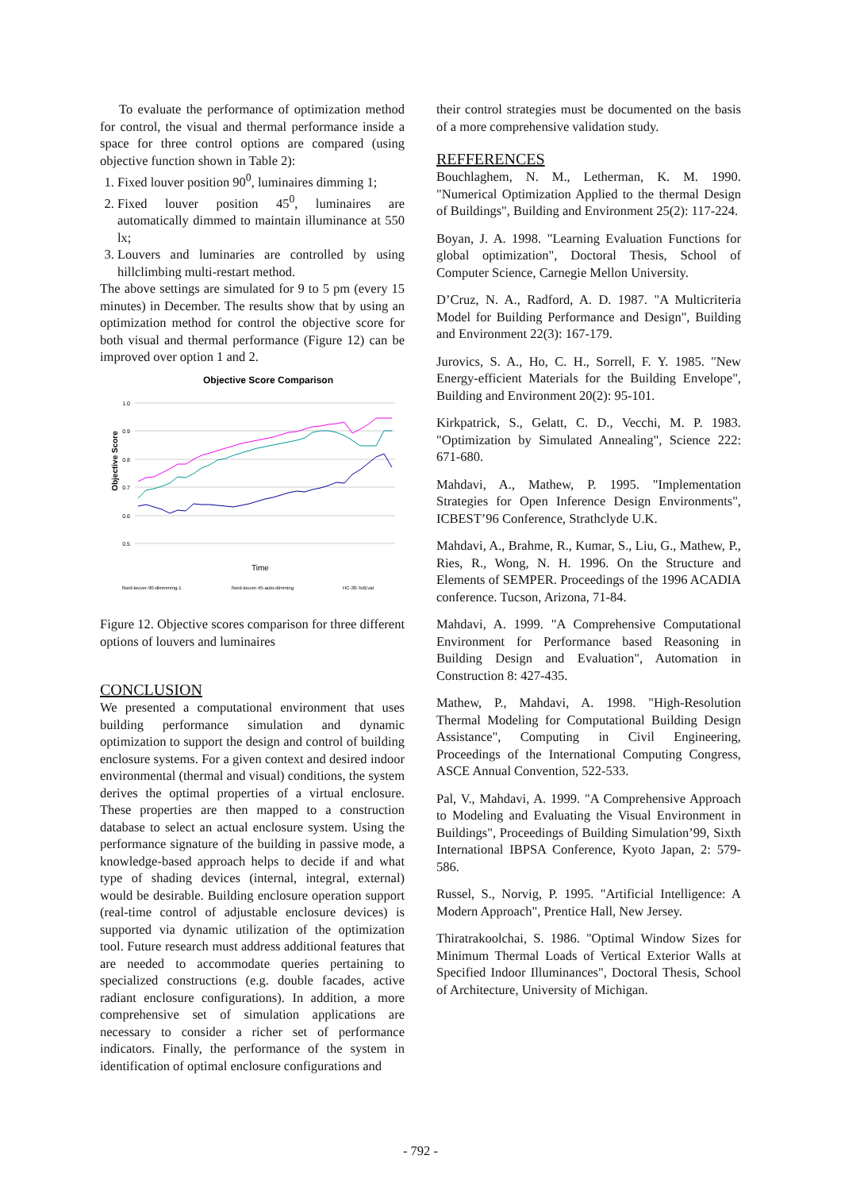To evaluate the performance of optimization method for control, the visual and thermal performance inside a space for three control options are compared (using objective function shown in Table 2):
1. Fixed louver position 90<sup>0</sup>, luminaires dimming 1;
2. Fixed louver position 45<sup>0</sup>, luminaires are automatically dimmed to maintain illuminance at 550 lx;
3. Louvers and luminaries are controlled by using hillclimbing multi-restart method.
The above settings are simulated for 9 to 5 pm (every 15 minutes) in December. The results show that by using an optimization method for control the objective score for both visual and thermal performance (Figure 12) can be improved over option 1 and 2.
Objective Score Comparison
Objective Score
1.0
0.9
0.8
0.7
0.6
0.5
Time
fixed-louver-90-dimmming-1
fixed-louver-45-auto-dimming
HC-30-TotEval
Figure 12. Objective scores comparison for three different options of louvers and luminaires
CONCLUSION
We presented a computational environment that uses building performance simulation and dynamic optimization to support the design and control of building enclosure systems. For a given context and desired indoor environmental (thermal and visual) conditions, the system derives the optimal properties of a virtual enclosure. These properties are then mapped to a construction database to select an actual enclosure system. Using the performance signature of the building in passive mode, a knowledge-based approach helps to decide if and what type of shading devices (internal, integral, external) would be desirable. Building enclosure operation support (real-time control of adjustable enclosure devices) is supported via dynamic utilization of the optimization tool. Future research must address additional features that are needed to accommodate queries pertaining to specialized constructions (e.g. double facades, active radiant enclosure configurations). In addition, a more comprehensive set of simulation applications are necessary to consider a richer set of performance indicators. Finally, the performance of the system in identification of optimal enclosure configurations and
their control strategies must be documented on the basis of a more comprehensive validation study.
REFFERENCES
Bouchlaghem, N. M., Letherman, K. M. 1990. "Numerical Optimization Applied to the thermal Design of Buildings", Building and Environment 25(2): 117-224.
Boyan, J. A. 1998. "Learning Evaluation Functions for global optimization", Doctoral Thesis, School of Computer Science, Carnegie Mellon University.
D’Cruz, N. A., Radford, A. D. 1987. "A Multicriteria Model for Building Performance and Design", Building and Environment 22(3): 167-179.
Jurovics, S. A., Ho, C. H., Sorrell, F. Y. 1985. "New Energy-efficient Materials for the Building Envelope", Building and Environment 20(2): 95-101.
Kirkpatrick, S., Gelatt, C. D., Vecchi, M. P. 1983. "Optimization by Simulated Annealing", Science 222: 671-680.
Mahdavi, A., Mathew, P. 1995. "Implementation Strategies for Open Inference Design Environments", ICBEST’96 Conference, Strathclyde U.K.
Mahdavi, A., Brahme, R., Kumar, S., Liu, G., Mathew, P., Ries, R., Wong, N. H. 1996. On the Structure and Elements of SEMPER. Proceedings of the 1996 ACADIA conference. Tucson, Arizona, 71-84.
Mahdavi, A. 1999. "A Comprehensive Computational Environment for Performance based Reasoning in Building Design and Evaluation", Automation in Construction 8: 427-435.
Mathew, P., Mahdavi, A. 1998. "High-Resolution Thermal Modeling for Computational Building Design Assistance", Computing in Civil Engineering, Proceedings of the International Computing Congress, ASCE Annual Convention, 522-533.
Pal, V., Mahdavi, A. 1999. "A Comprehensive Approach to Modeling and Evaluating the Visual Environment in Buildings", Proceedings of Building Simulation’99, Sixth International IBPSA Conference, Kyoto Japan, 2: 579-586.
Russel, S., Norvig, P. 1995. "Artificial Intelligence: A Modern Approach", Prentice Hall, New Jersey.
Thiratrakoolchai, S. 1986. "Optimal Window Sizes for Minimum Thermal Loads of Vertical Exterior Walls at Specified Indoor Illuminances", Doctoral Thesis, School of Architecture, University of Michigan.
- 792 -